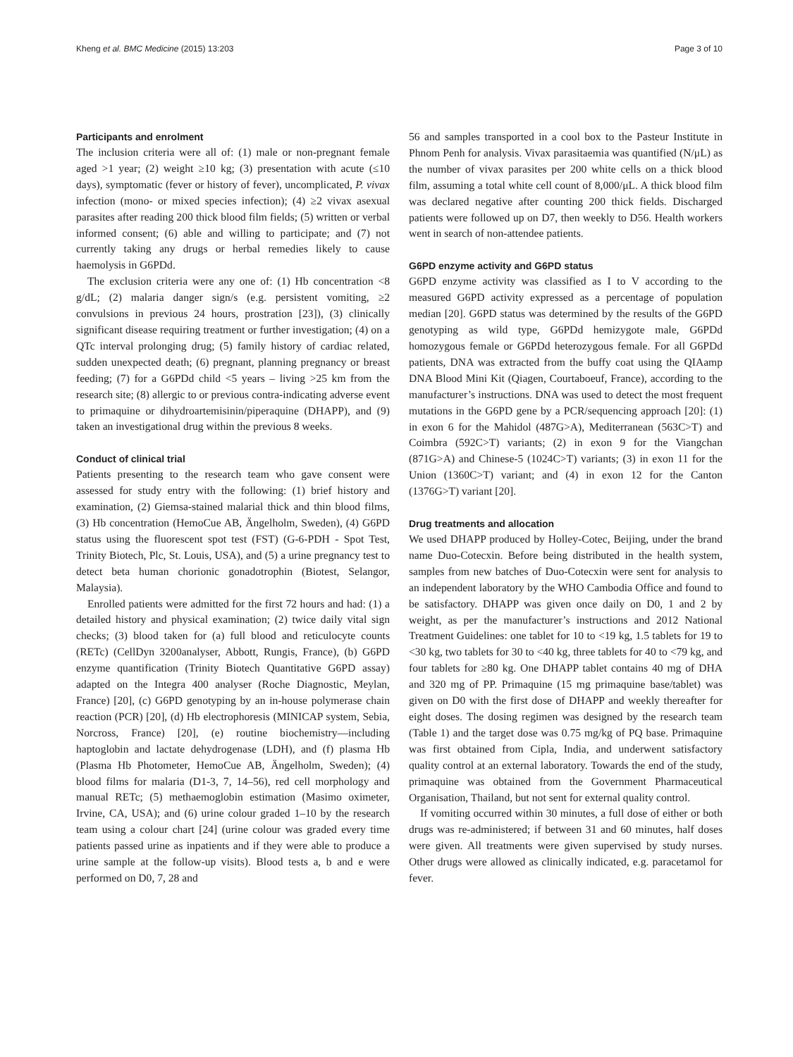Kheng et al. BMC Medicine (2015) 13:203 Page 3 of 10
Participants and enrolment
The inclusion criteria were all of: (1) male or non-pregnant female aged >1 year; (2) weight ≥10 kg; (3) presentation with acute (≤10 days), symptomatic (fever or history of fever), uncomplicated, P. vivax infection (mono- or mixed species infection); (4) ≥2 vivax asexual parasites after reading 200 thick blood film fields; (5) written or verbal informed consent; (6) able and willing to participate; and (7) not currently taking any drugs or herbal remedies likely to cause haemolysis in G6PDd.
The exclusion criteria were any one of: (1) Hb concentration <8 g/dL; (2) malaria danger sign/s (e.g. persistent vomiting, ≥2 convulsions in previous 24 hours, prostration [23]), (3) clinically significant disease requiring treatment or further investigation; (4) on a QTc interval prolonging drug; (5) family history of cardiac related, sudden unexpected death; (6) pregnant, planning pregnancy or breast feeding; (7) for a G6PDd child <5 years – living >25 km from the research site; (8) allergic to or previous contra-indicating adverse event to primaquine or dihydroartemisinin/piperaquine (DHAPP), and (9) taken an investigational drug within the previous 8 weeks.
Conduct of clinical trial
Patients presenting to the research team who gave consent were assessed for study entry with the following: (1) brief history and examination, (2) Giemsa-stained malarial thick and thin blood films, (3) Hb concentration (HemoCue AB, Ängelholm, Sweden), (4) G6PD status using the fluorescent spot test (FST) (G-6-PDH - Spot Test, Trinity Biotech, Plc, St. Louis, USA), and (5) a urine pregnancy test to detect beta human chorionic gonadotrophin (Biotest, Selangor, Malaysia).
Enrolled patients were admitted for the first 72 hours and had: (1) a detailed history and physical examination; (2) twice daily vital sign checks; (3) blood taken for (a) full blood and reticulocyte counts (RETc) (CellDyn 3200analyser, Abbott, Rungis, France), (b) G6PD enzyme quantification (Trinity Biotech Quantitative G6PD assay) adapted on the Integra 400 analyser (Roche Diagnostic, Meylan, France) [20], (c) G6PD genotyping by an in-house polymerase chain reaction (PCR) [20], (d) Hb electrophoresis (MINICAP system, Sebia, Norcross, France) [20], (e) routine biochemistry—including haptoglobin and lactate dehydrogenase (LDH), and (f) plasma Hb (Plasma Hb Photometer, HemoCue AB, Ängelholm, Sweden); (4) blood films for malaria (D1-3, 7, 14–56), red cell morphology and manual RETc; (5) methaemoglobin estimation (Masimo oximeter, Irvine, CA, USA); and (6) urine colour graded 1–10 by the research team using a colour chart [24] (urine colour was graded every time patients passed urine as inpatients and if they were able to produce a urine sample at the follow-up visits). Blood tests a, b and e were performed on D0, 7, 28 and
56 and samples transported in a cool box to the Pasteur Institute in Phnom Penh for analysis. Vivax parasitaemia was quantified (N/μL) as the number of vivax parasites per 200 white cells on a thick blood film, assuming a total white cell count of 8,000/μL. A thick blood film was declared negative after counting 200 thick fields. Discharged patients were followed up on D7, then weekly to D56. Health workers went in search of non-attendee patients.
G6PD enzyme activity and G6PD status
G6PD enzyme activity was classified as I to V according to the measured G6PD activity expressed as a percentage of population median [20]. G6PD status was determined by the results of the G6PD genotyping as wild type, G6PDd hemizygote male, G6PDd homozygous female or G6PDd heterozygous female. For all G6PDd patients, DNA was extracted from the buffy coat using the QIAamp DNA Blood Mini Kit (Qiagen, Courtaboeuf, France), according to the manufacturer’s instructions. DNA was used to detect the most frequent mutations in the G6PD gene by a PCR/sequencing approach [20]: (1) in exon 6 for the Mahidol (487G>A), Mediterranean (563C>T) and Coimbra (592C>T) variants; (2) in exon 9 for the Viangchan (871G>A) and Chinese-5 (1024C>T) variants; (3) in exon 11 for the Union (1360C>T) variant; and (4) in exon 12 for the Canton (1376G>T) variant [20].
Drug treatments and allocation
We used DHAPP produced by Holley-Cotec, Beijing, under the brand name Duo-Cotecxin. Before being distributed in the health system, samples from new batches of Duo-Cotecxin were sent for analysis to an independent laboratory by the WHO Cambodia Office and found to be satisfactory. DHAPP was given once daily on D0, 1 and 2 by weight, as per the manufacturer’s instructions and 2012 National Treatment Guidelines: one tablet for 10 to <19 kg, 1.5 tablets for 19 to <30 kg, two tablets for 30 to <40 kg, three tablets for 40 to <79 kg, and four tablets for ≥80 kg. One DHAPP tablet contains 40 mg of DHA and 320 mg of PP. Primaquine (15 mg primaquine base/tablet) was given on D0 with the first dose of DHAPP and weekly thereafter for eight doses. The dosing regimen was designed by the research team (Table 1) and the target dose was 0.75 mg/kg of PQ base. Primaquine was first obtained from Cipla, India, and underwent satisfactory quality control at an external laboratory. Towards the end of the study, primaquine was obtained from the Government Pharmaceutical Organisation, Thailand, but not sent for external quality control.
If vomiting occurred within 30 minutes, a full dose of either or both drugs was re-administered; if between 31 and 60 minutes, half doses were given. All treatments were given supervised by study nurses. Other drugs were allowed as clinically indicated, e.g. paracetamol for fever.